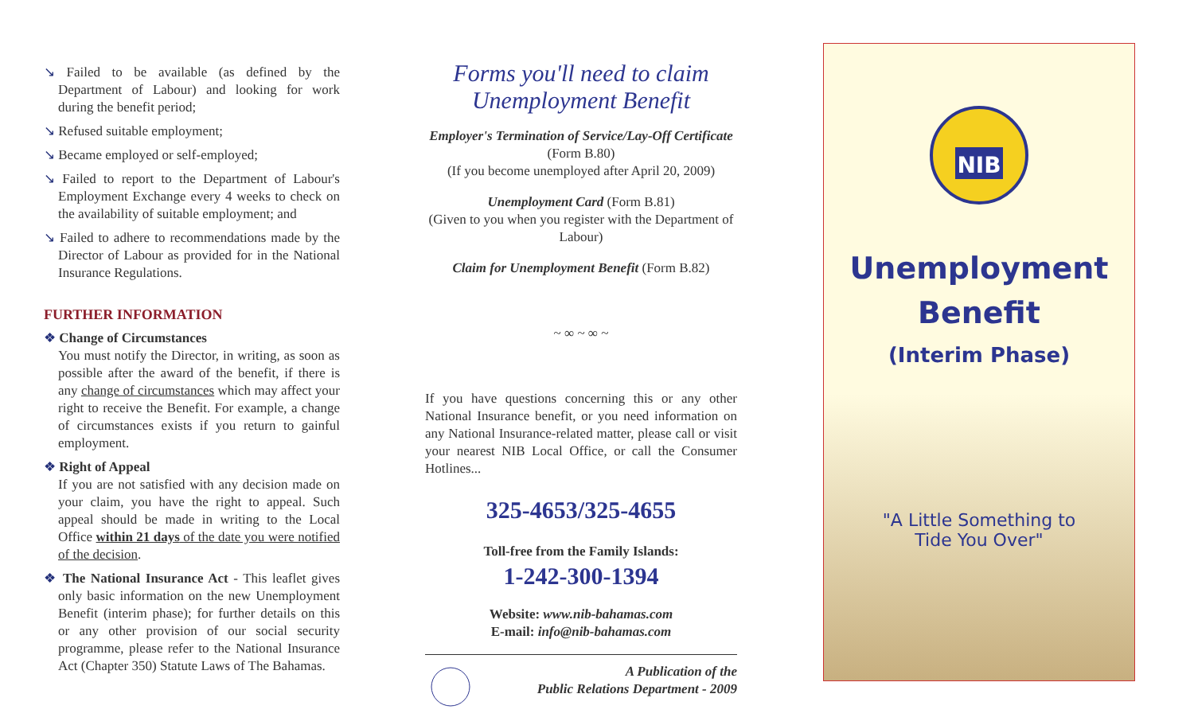↘ Failed to be available (as defined by the Department of Labour) and looking for work during the benefit period;
↘ Refused suitable employment;
↘ Became employed or self-employed;
↘ Failed to report to the Department of Labour's Employment Exchange every 4 weeks to check on the availability of suitable employment; and
↘ Failed to adhere to recommendations made by the Director of Labour as provided for in the National Insurance Regulations.
FURTHER INFORMATION
❖ Change of Circumstances
You must notify the Director, in writing, as soon as possible after the award of the benefit, if there is any change of circumstances which may affect your right to receive the Benefit. For example, a change of circumstances exists if you return to gainful employment.
❖ Right of Appeal
If you are not satisfied with any decision made on your claim, you have the right to appeal. Such appeal should be made in writing to the Local Office within 21 days of the date you were notified of the decision.
❖ The National Insurance Act - This leaflet gives only basic information on the new Unemployment Benefit (interim phase); for further details on this or any other provision of our social security programme, please refer to the National Insurance Act (Chapter 350) Statute Laws of The Bahamas.
Forms you'll need to claim Unemployment Benefit
Employer's Termination of Service/Lay-Off Certificate (Form B.80)
(If you become unemployed after April 20, 2009)
Unemployment Card (Form B.81)
(Given to you when you register with the Department of Labour)
Claim for Unemployment Benefit (Form B.82)
~ ∞ ~ ∞ ~
If you have questions concerning this or any other National Insurance benefit, or you need information on any National Insurance-related matter, please call or visit your nearest NIB Local Office, or call the Consumer Hotlines...
325-4653/325-4655
Toll-free from the Family Islands:
1-242-300-1394
Website: www.nib-bahamas.com
E-mail: info@nib-bahamas.com
A Publication of the
Public Relations Department - 2009
NIB
Unemployment
Benefit
(Interim Phase)
"A Little Something to
Tide You Over"